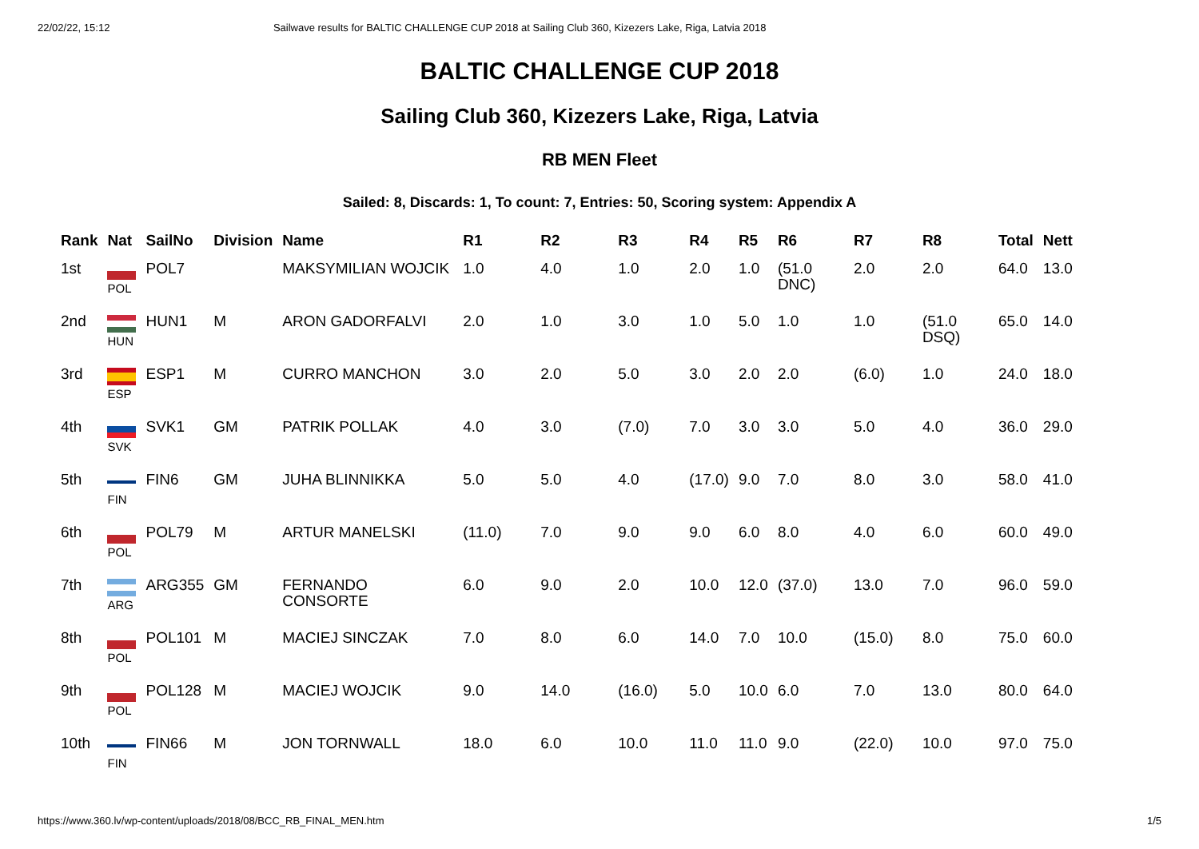22/02/22, 15:12 Sailwave results for BALTIC CHALLENGE CUP 2018 at Sailing Club 360, Kizezers Lake, Riga, Latvia 2018
BALTIC CHALLENGE CUP 2018
Sailing Club 360, Kizezers Lake, Riga, Latvia
RB MEN Fleet
Sailed: 8, Discards: 1, To count: 7, Entries: 50, Scoring system: Appendix A
| Rank | Nat | SailNo | Division | Name | R1 | R2 | R3 | R4 | R5 | R6 | R7 | R8 | Total | Nett |
| --- | --- | --- | --- | --- | --- | --- | --- | --- | --- | --- | --- | --- | --- | --- |
| 1st | POL | POL7 | | MAKSYMILIAN WOJCIK | 1.0 | 4.0 | 1.0 | 2.0 | 1.0 | (51.0 DNC) | 2.0 | 2.0 | 64.0 | 13.0 |
| 2nd | HUN | HUN1 | M | ARON GADORFALVI | 2.0 | 1.0 | 3.0 | 1.0 | 5.0 | 1.0 | 1.0 | (51.0 DSQ) | 65.0 | 14.0 |
| 3rd | ESP | ESP1 | M | CURRO MANCHON | 3.0 | 2.0 | 5.0 | 3.0 | 2.0 | 2.0 | (6.0) | 1.0 | 24.0 | 18.0 |
| 4th | SVK | SVK1 | GM | PATRIK POLLAK | 4.0 | 3.0 | (7.0) | 7.0 | 3.0 | 3.0 | 5.0 | 4.0 | 36.0 | 29.0 |
| 5th | FIN | FIN6 | GM | JUHA BLINNIKKA | 5.0 | 5.0 | 4.0 | (17.0) | 9.0 | 7.0 | 8.0 | 3.0 | 58.0 | 41.0 |
| 6th | POL | POL79 | M | ARTUR MANELSKI | (11.0) | 7.0 | 9.0 | 9.0 | 6.0 | 8.0 | 4.0 | 6.0 | 60.0 | 49.0 |
| 7th | ARG | ARG355 | GM | FERNANDO CONSORTE | 6.0 | 9.0 | 2.0 | 10.0 | 12.0 | (37.0) | 13.0 | 7.0 | 96.0 | 59.0 |
| 8th | POL | POL101 | M | MACIEJ SINCZAK | 7.0 | 8.0 | 6.0 | 14.0 | 7.0 | 10.0 | (15.0) | 8.0 | 75.0 | 60.0 |
| 9th | POL | POL128 | M | MACIEJ WOJCIK | 9.0 | 14.0 | (16.0) | 5.0 | 10.0 | 6.0 | 7.0 | 13.0 | 80.0 | 64.0 |
| 10th | FIN | FIN66 | M | JON TORNWALL | 18.0 | 6.0 | 10.0 | 11.0 | 11.0 | 9.0 | (22.0) | 10.0 | 97.0 | 75.0 |
https://www.360.lv/wp-content/uploads/2018/08/BCC_RB_FINAL_MEN.htm 1/5